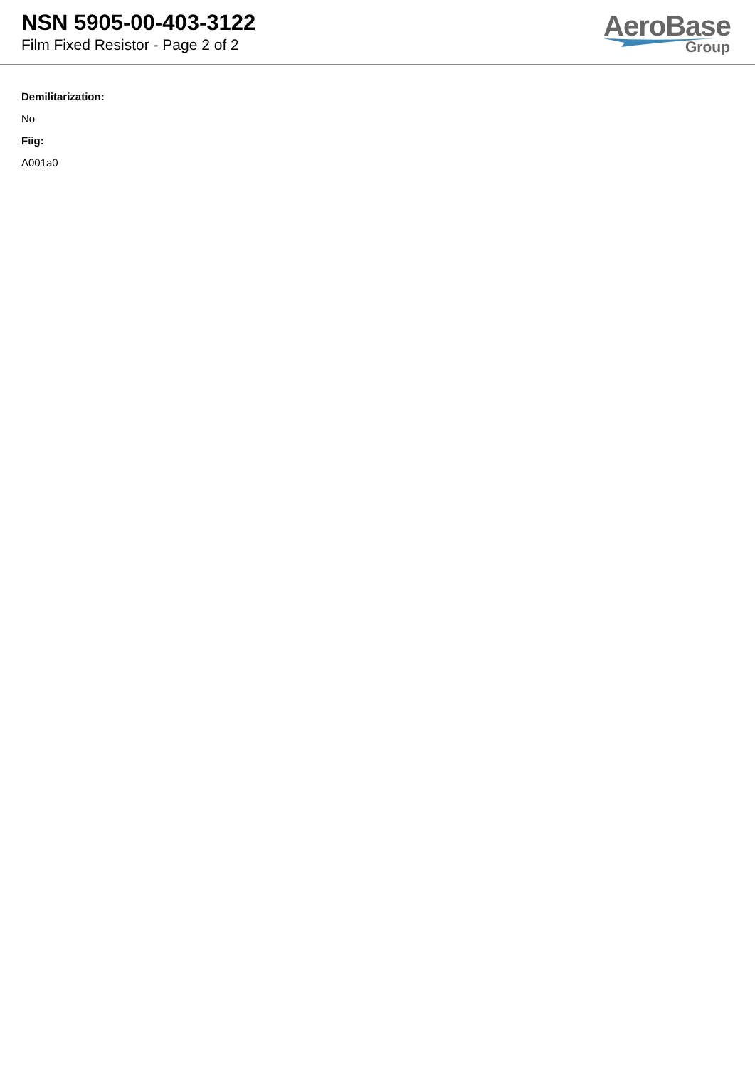NSN 5905-00-403-3122
Film Fixed Resistor - Page 2 of 2
AeroBase
Group
Demilitarization:
No
Fiig:
A001a0